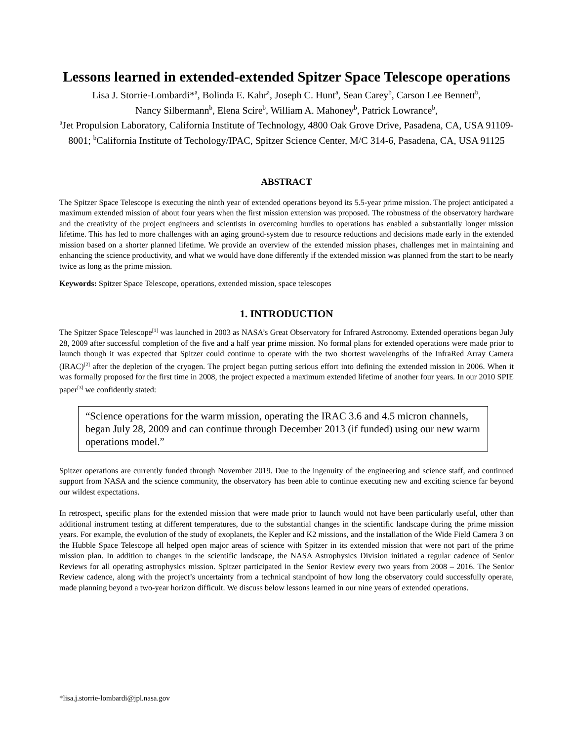Lessons learned in extended-extended Spitzer Space Telescope operations
Lisa J. Storrie-Lombardi*<sup>a</sup>, Bolinda E. Kahr<sup>a</sup>, Joseph C. Hunt<sup>a</sup>, Sean Carey<sup>b</sup>, Carson Lee Bennett<sup>b</sup>,
Nancy Silbermann<sup>b</sup>, Elena Scire<sup>b</sup>, William A. Mahoney<sup>b</sup>, Patrick Lowrance<sup>b</sup>,
<sup>a</sup> Jet Propulsion Laboratory, California Institute of Technology, 4800 Oak Grove Drive, Pasadena, CA, USA 91109-8001; <sup>b</sup>California Institute of Techology/IPAC, Spitzer Science Center, M/C 314-6, Pasadena, CA, USA 91125
ABSTRACT
The Spitzer Space Telescope is executing the ninth year of extended operations beyond its 5.5-year prime mission. The project anticipated a maximum extended mission of about four years when the first mission extension was proposed. The robustness of the observatory hardware and the creativity of the project engineers and scientists in overcoming hurdles to operations has enabled a substantially longer mission lifetime. This has led to more challenges with an aging ground-system due to resource reductions and decisions made early in the extended mission based on a shorter planned lifetime. We provide an overview of the extended mission phases, challenges met in maintaining and enhancing the science productivity, and what we would have done differently if the extended mission was planned from the start to be nearly twice as long as the prime mission.
Keywords: Spitzer Space Telescope, operations, extended mission, space telescopes
1. INTRODUCTION
The Spitzer Space Telescope<sup>[1]</sup> was launched in 2003 as NASA’s Great Observatory for Infrared Astronomy. Extended operations began July 28, 2009 after successful completion of the five and a half year prime mission. No formal plans for extended operations were made prior to launch though it was expected that Spitzer could continue to operate with the two shortest wavelengths of the InfraRed Array Camera (IRAC)<sup>[2]</sup> after the depletion of the cryogen. The project began putting serious effort into defining the extended mission in 2006. When it was formally proposed for the first time in 2008, the project expected a maximum extended lifetime of another four years. In our 2010 SPIE paper<sup>[3]</sup> we confidently stated:
“Science operations for the warm mission, operating the IRAC 3.6 and 4.5 micron channels, began July 28, 2009 and can continue through December 2013 (if funded) using our new warm operations model.”
Spitzer operations are currently funded through November 2019. Due to the ingenuity of the engineering and science staff, and continued support from NASA and the science community, the observatory has been able to continue executing new and exciting science far beyond our wildest expectations.
In retrospect, specific plans for the extended mission that were made prior to launch would not have been particularly useful, other than additional instrument testing at different temperatures, due to the substantial changes in the scientific landscape during the prime mission years. For example, the evolution of the study of exoplanets, the Kepler and K2 missions, and the installation of the Wide Field Camera 3 on the Hubble Space Telescope all helped open major areas of science with Spitzer in its extended mission that were not part of the prime mission plan. In addition to changes in the scientific landscape, the NASA Astrophysics Division initiated a regular cadence of Senior Reviews for all operating astrophysics mission. Spitzer participated in the Senior Review every two years from 2008 – 2016. The Senior Review cadence, along with the project’s uncertainty from a technical standpoint of how long the observatory could successfully operate, made planning beyond a two-year horizon difficult. We discuss below lessons learned in our nine years of extended operations.
*lisa.j.storrie-lombardi@jpl.nasa.gov